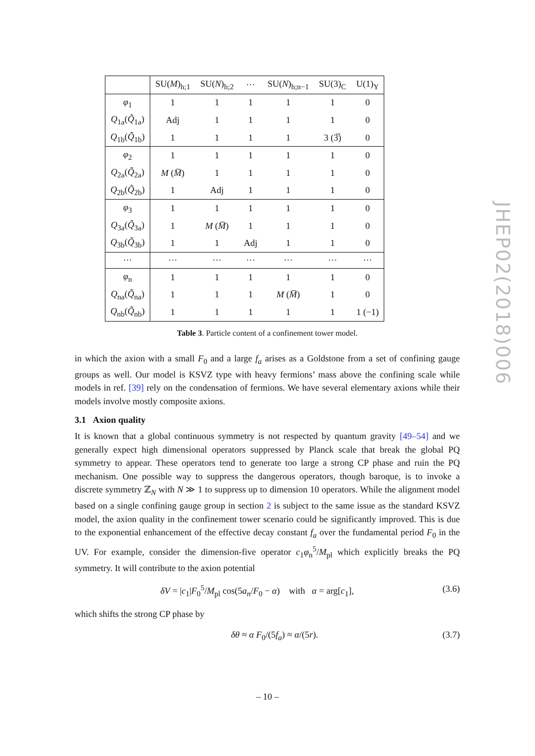| | SU( M )<sub>h;1</sub> | SU( N )<sub>h;2</sub> | ··· | SU( N )<sub>h;n−1</sub> | SU(3)<sub>C</sub> | U(1)<sub>Y</sub> |
| --- | --- | --- | --- | --- | --- | --- |
| φ<sub>1</sub> | 1 | 1 | 1 | 1 | 1 | 0 |
| Q<sub>1a</sub>( Q̃<sub>1a</sub>) | Adj | 1 | 1 | 1 | 1 | 0 |
| Q<sub>1b</sub>( Q̃<sub>1b</sub>) | 1 | 1 | 1 | 1 | 3 (3̅) | 0 |
| φ<sub>2</sub> | 1 | 1 | 1 | 1 | 1 | 0 |
| Q<sub>2a</sub>( Q̃<sub>2a</sub>) | M ( M̅ ) | 1 | 1 | 1 | 1 | 0 |
| Q<sub>2b</sub>( Q̃<sub>2b</sub>) | 1 | Adj | 1 | 1 | 1 | 0 |
| φ<sub>3</sub> | 1 | 1 | 1 | 1 | 1 | 0 |
| Q<sub>3a</sub>( Q̃<sub>3a</sub>) | 1 | M ( M̅ ) | 1 | 1 | 1 | 0 |
| Q<sub>3b</sub>( Q̃<sub>3b</sub>) | 1 | 1 | Adj | 1 | 1 | 0 |
| ··· | ··· | ··· | ··· | ··· | ··· | ··· |
| φ<sub>n</sub> | 1 | 1 | 1 | 1 | 1 | 0 |
| Q<sub>na</sub>( Q̃<sub>na</sub>) | 1 | 1 | 1 | M ( M̅ ) | 1 | 0 |
| Q<sub>nb</sub>( Q̃<sub>nb</sub>) | 1 | 1 | 1 | 1 | 1 | 1 (−1) |
Table 3. Particle content of a confinement tower model.
in which the axion with a small F<sub>0</sub> and a large f<sub>a</sub> arises as a Goldstone from a set of confining gauge groups as well. Our model is KSVZ type with heavy fermions’ mass above the confining scale while models in ref. [39] rely on the condensation of fermions. We have several elementary axions while their models involve mostly composite axions.
3.1 Axion quality
It is known that a global continuous symmetry is not respected by quantum gravity [49–54] and we generally expect high dimensional operators suppressed by Planck scale that break the global PQ symmetry to appear. These operators tend to generate too large a strong CP phase and ruin the PQ mechanism. One possible way to suppress the dangerous operators, though baroque, is to invoke a discrete symmetry ℤ<sub>N</sub> with N ≫ 1 to suppress up to dimension 10 operators. While the alignment model based on a single confining gauge group in section 2 is subject to the same issue as the standard KSVZ model, the axion quality in the confinement tower scenario could be significantly improved. This is due to the exponential enhancement of the effective decay constant f<sub>a</sub> over the fundamental period F<sub>0</sub> in the UV. For example, consider the dimension-five operator c<sub>1</sub>φ<sub>n</sub><sup>5</sup>/M<sub>pl</sub> which explicitly breaks the PQ symmetry. It will contribute to the axion potential
δV = |c<sub>1</sub>|F<sub>0</sub><sup>5</sup>/M<sub>pl</sub> cos(5a<sub>n</sub>/F<sub>0</sub> − α) with α = arg[c<sub>1</sub>], (3.6)
which shifts the strong CP phase by
δθ ≈ α F<sub>0</sub>/(5f<sub>a</sub>) ≈ α/(5r). (3.7)
JHEP02(2018)006
– 10 –